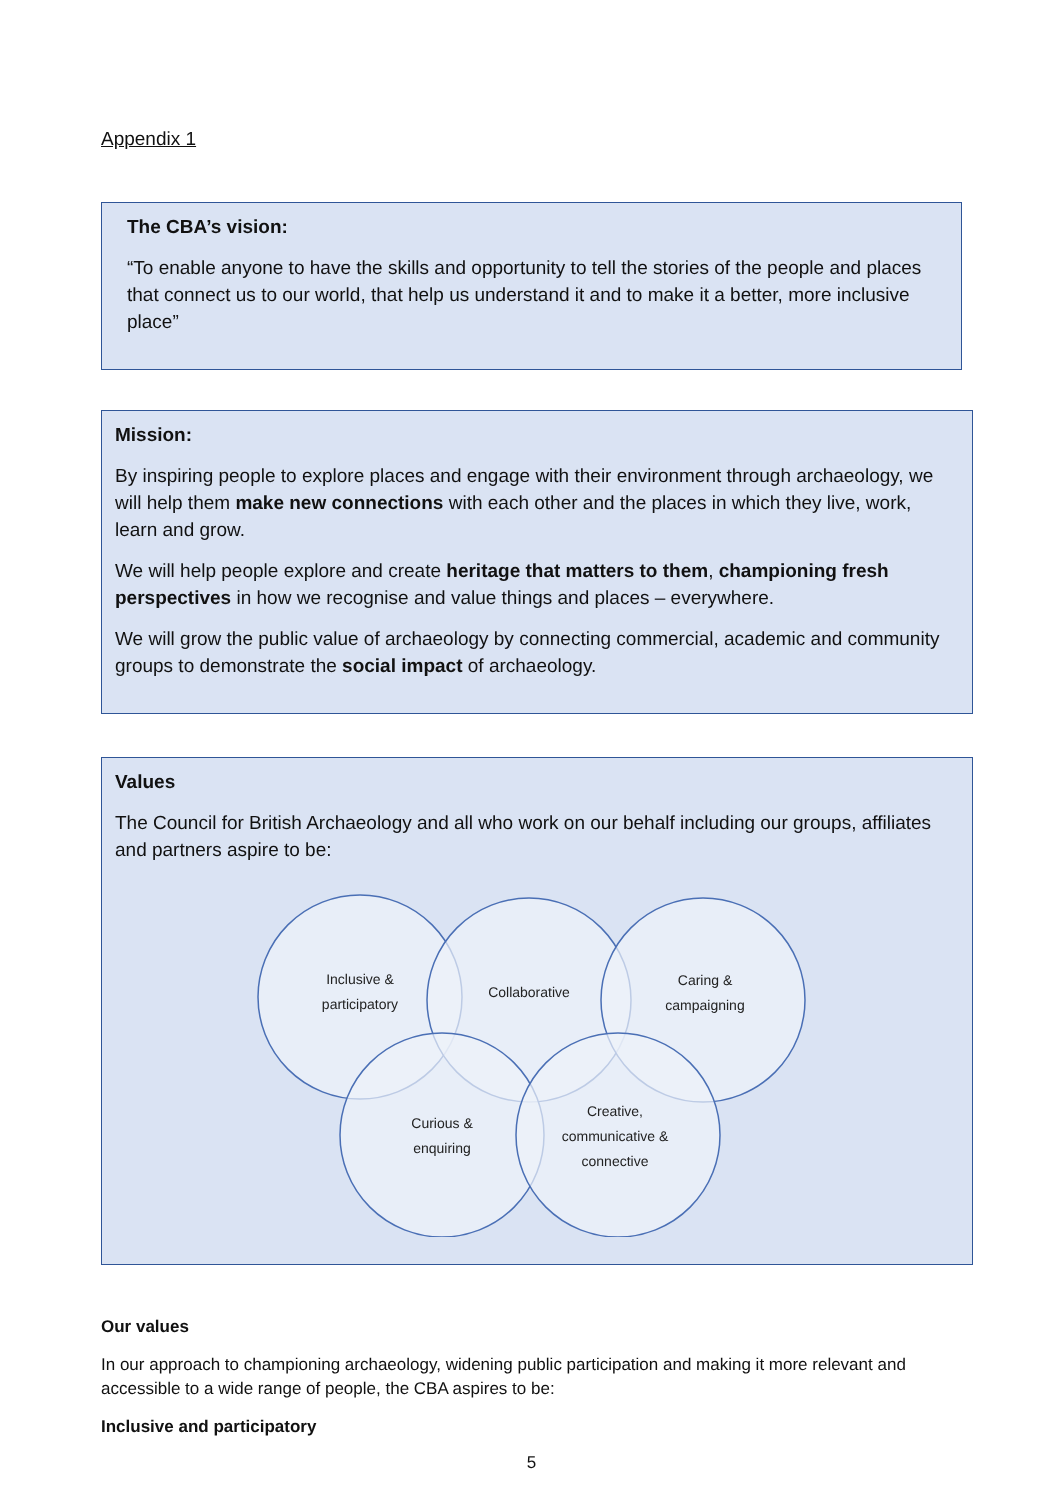Appendix 1
The CBA’s vision:
“To enable anyone to have the skills and opportunity to tell the stories of the people and places that connect us to our world, that help us understand it and to make it a better, more inclusive place”
Mission:
By inspiring people to explore places and engage with their environment through archaeology, we will help them make new connections with each other and the places in which they live, work, learn and grow.
We will help people explore and create heritage that matters to them, championing fresh perspectives in how we recognise and value things and places – everywhere.
We will grow the public value of archaeology by connecting commercial, academic and community groups to demonstrate the social impact of archaeology.
Values
The Council for British Archaeology and all who work on our behalf including our groups, affiliates and partners aspire to be:
Inclusive &
participatory
Collaborative
Caring &
campaigning
Curious &
enquiring
Creative,
communicative &
connective
Our values
In our approach to championing archaeology, widening public participation and making it more relevant and accessible to a wide range of people, the CBA aspires to be:
Inclusive and participatory
5